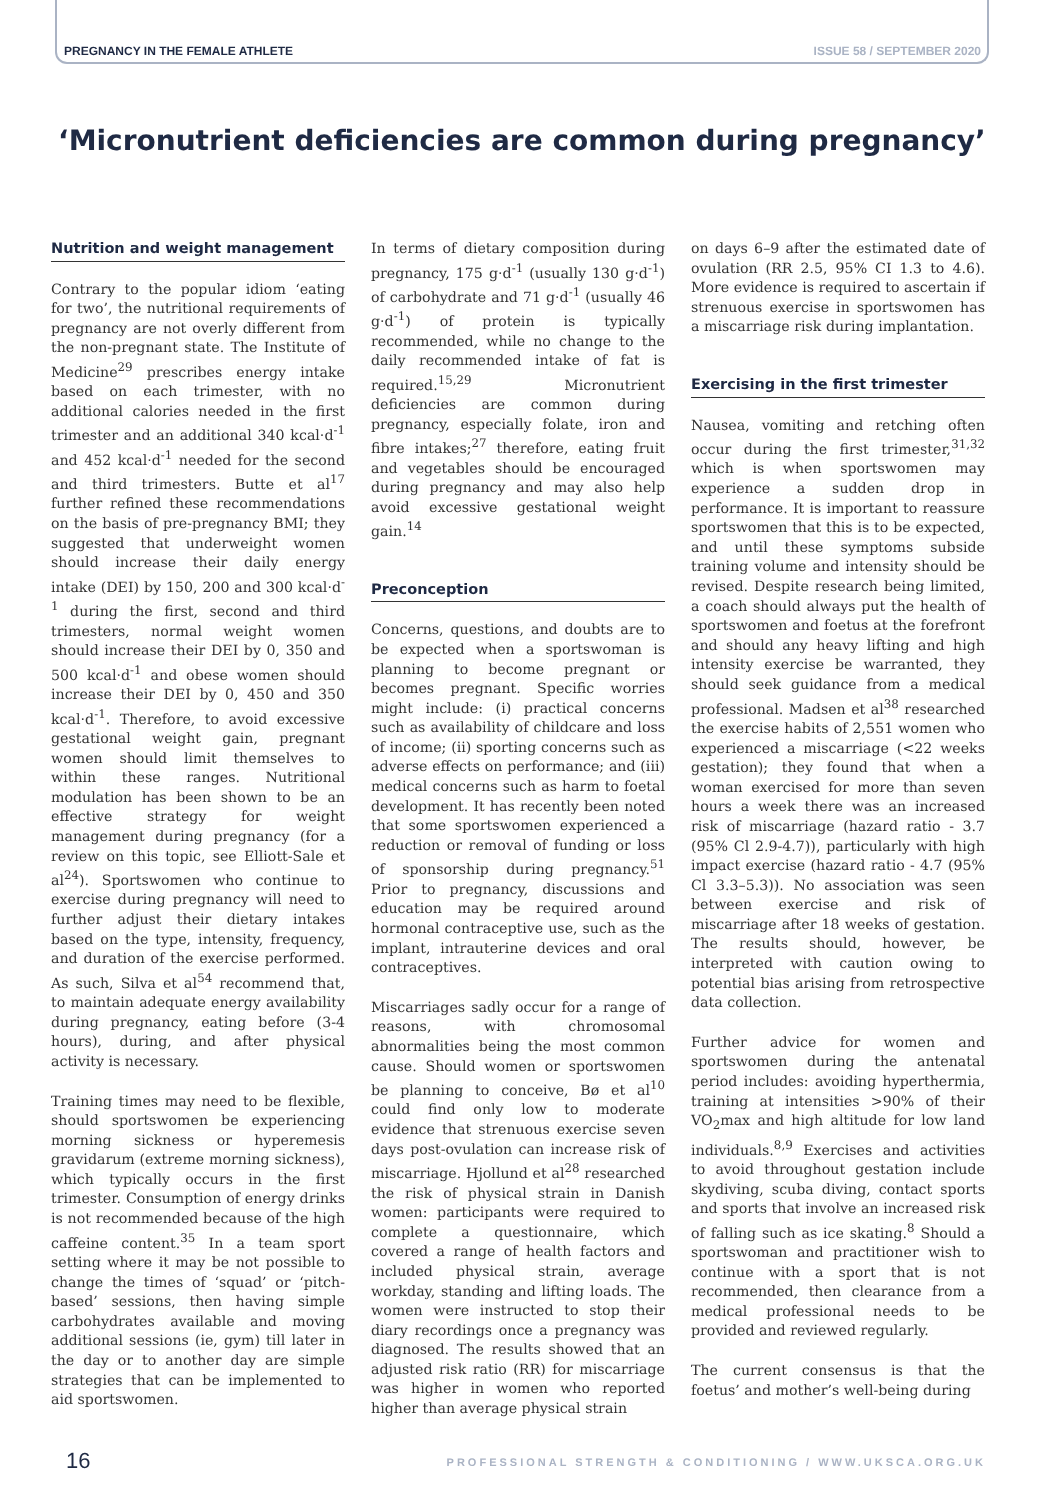PREGNANCY IN THE FEMALE ATHLETE ISSUE 58 / SEPTEMBER 2020
‘Micronutrient deficiencies are common during pregnancy’
Nutrition and weight management
Contrary to the popular idiom ‘eating for two’, the nutritional requirements of pregnancy are not overly different from the non-pregnant state. The Institute of Medicine<sup>29</sup> prescribes energy intake based on each trimester, with no additional calories needed in the first trimester and an additional 340 kcal·d<sup>-1</sup> and 452 kcal·d<sup>-1</sup> needed for the second and third trimesters. Butte et al<sup>17</sup> further refined these recommendations on the basis of pre-pregnancy BMI; they suggested that underweight women should increase their daily energy intake (DEI) by 150, 200 and 300 kcal·d<sup>-1</sup> during the first, second and third trimesters, normal weight women should increase their DEI by 0, 350 and 500 kcal·d<sup>-1</sup> and obese women should increase their DEI by 0, 450 and 350 kcal·d<sup>-1</sup>. Therefore, to avoid excessive gestational weight gain, pregnant women should limit themselves to within these ranges. Nutritional modulation has been shown to be an effective strategy for weight management during pregnancy (for a review on this topic, see Elliott-Sale et al<sup>24</sup>). Sportswomen who continue to exercise during pregnancy will need to further adjust their dietary intakes based on the type, intensity, frequency, and duration of the exercise performed. As such, Silva et al<sup>54</sup> recommend that, to maintain adequate energy availability during pregnancy, eating before (3-4 hours), during, and after physical activity is necessary.
Training times may need to be flexible, should sportswomen be experiencing morning sickness or hyperemesis gravidarum (extreme morning sickness), which typically occurs in the first trimester. Consumption of energy drinks is not recommended because of the high caffeine content.<sup>35</sup> In a team sport setting where it may be not possible to change the times of ‘squad’ or ‘pitch-based’ sessions, then having simple carbohydrates available and moving additional sessions (ie, gym) till later in the day or to another day are simple strategies that can be implemented to aid sportswomen.
In terms of dietary composition during pregnancy, 175 g·d<sup>-1</sup> (usually 130 g·d<sup>-1</sup>) of carbohydrate and 71 g·d<sup>-1</sup> (usually 46 g·d<sup>-1</sup>) of protein is typically recommended, while no change to the daily recommended intake of fat is required.<sup>15,29</sup> Micronutrient deficiencies are common during pregnancy, especially folate, iron and fibre intakes;<sup>27</sup> therefore, eating fruit and vegetables should be encouraged during pregnancy and may also help avoid excessive gestational weight gain.<sup>14</sup>
Preconception
Concerns, questions, and doubts are to be expected when a sportswoman is planning to become pregnant or becomes pregnant. Specific worries might include: (i) practical concerns such as availability of childcare and loss of income; (ii) sporting concerns such as adverse effects on performance; and (iii) medical concerns such as harm to foetal development. It has recently been noted that some sportswomen experienced a reduction or removal of funding or loss of sponsorship during pregnancy.<sup>51</sup> Prior to pregnancy, discussions and education may be required around hormonal contraceptive use, such as the implant, intrauterine devices and oral contraceptives.
Miscarriages sadly occur for a range of reasons, with chromosomal abnormalities being the most common cause. Should women or sportswomen be planning to conceive, Bø et al<sup>10</sup> could find only low to moderate evidence that strenuous exercise seven days post-ovulation can increase risk of miscarriage. Hjollund et al<sup>28</sup> researched the risk of physical strain in Danish women: participants were required to complete a questionnaire, which covered a range of health factors and included physical strain, average workday, standing and lifting loads. The women were instructed to stop their diary recordings once a pregnancy was diagnosed. The results showed that an adjusted risk ratio (RR) for miscarriage was higher in women who reported higher than average physical strain
on days 6–9 after the estimated date of ovulation (RR 2.5, 95% CI 1.3 to 4.6). More evidence is required to ascertain if strenuous exercise in sportswomen has a miscarriage risk during implantation.
Exercising in the first trimester
Nausea, vomiting and retching often occur during the first trimester,<sup>31,32</sup> which is when sportswomen may experience a sudden drop in performance. It is important to reassure sportswomen that this is to be expected, and until these symptoms subside training volume and intensity should be revised. Despite research being limited, a coach should always put the health of sportswomen and foetus at the forefront and should any heavy lifting and high intensity exercise be warranted, they should seek guidance from a medical professional. Madsen et al<sup>38</sup> researched the exercise habits of 2,551 women who experienced a miscarriage (<22 weeks gestation); they found that when a woman exercised for more than seven hours a week there was an increased risk of miscarriage (hazard ratio - 3.7 (95% Cl 2.9-4.7)), particularly with high impact exercise (hazard ratio - 4.7 (95% Cl 3.3–5.3)). No association was seen between exercise and risk of miscarriage after 18 weeks of gestation. The results should, however, be interpreted with caution owing to potential bias arising from retrospective data collection.
Further advice for women and sportswomen during the antenatal period includes: avoiding hyperthermia, training at intensities >90% of their VO<sub>2</sub>max and high altitude for low land individuals.<sup>8,9</sup> Exercises and activities to avoid throughout gestation include skydiving, scuba diving, contact sports and sports that involve an increased risk of falling such as ice skating.<sup>8</sup> Should a sportswoman and practitioner wish to continue with a sport that is not recommended, then clearance from a medical professional needs to be provided and reviewed regularly.
The current consensus is that the foetus’ and mother’s well-being during
16 PROFESSIONAL STRENGTH & CONDITIONING / WWW.UKSCA.ORG.UK